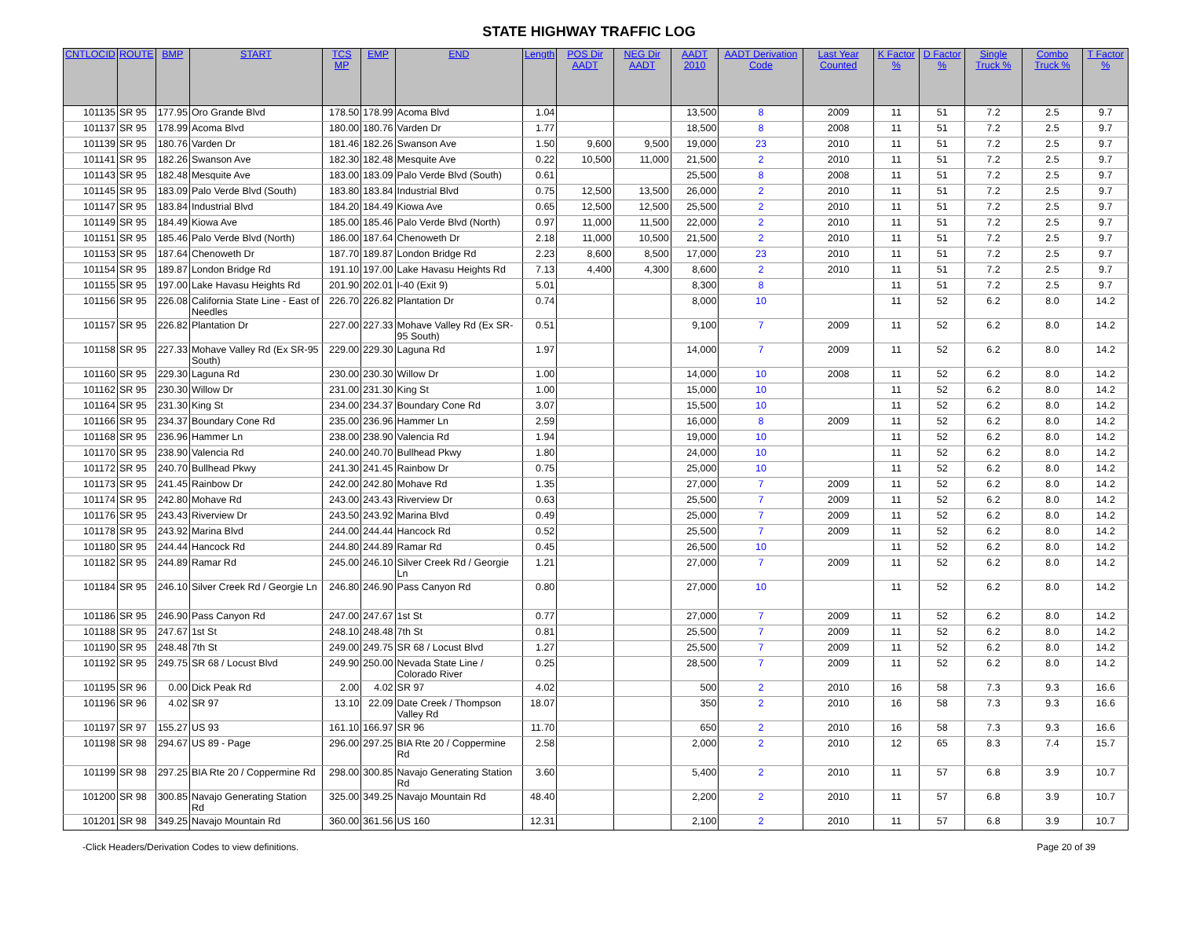STATE HIGHWAY TRAFFIC LOG
| CNTLOCID | ROUTE | BMP | START | TCS MP | EMP | END | Length | POS Dir AADT | NEG Dir AADT | AADT 2010 | AADT Derivation Code | Last Year Counted | K Factor % | D Factor % | Single Truck % | Combo Truck % | T Factor % |
| --- | --- | --- | --- | --- | --- | --- | --- | --- | --- | --- | --- | --- | --- | --- | --- | --- | --- |
| 101135 | SR 95 | 177.95 | Oro Grande Blvd | 178.50 | 178.99 | Acoma Blvd | 1.04 | | | 13,500 | 8 | 2009 | 11 | 51 | 7.2 | 2.5 | 9.7 |
| 101137 | SR 95 | 178.99 | Acoma Blvd | 180.00 | 180.76 | Varden Dr | 1.77 | | | 18,500 | 8 | 2008 | 11 | 51 | 7.2 | 2.5 | 9.7 |
| 101139 | SR 95 | 180.76 | Varden Dr | 181.46 | 182.26 | Swanson Ave | 1.50 | 9,600 | 9,500 | 19,000 | 23 | 2010 | 11 | 51 | 7.2 | 2.5 | 9.7 |
| 101141 | SR 95 | 182.26 | Swanson Ave | 182.30 | 182.48 | Mesquite Ave | 0.22 | 10,500 | 11,000 | 21,500 | 2 | 2010 | 11 | 51 | 7.2 | 2.5 | 9.7 |
| 101143 | SR 95 | 182.48 | Mesquite Ave | 183.00 | 183.09 | Palo Verde Blvd (South) | 0.61 | | | 25,500 | 8 | 2008 | 11 | 51 | 7.2 | 2.5 | 9.7 |
| 101145 | SR 95 | 183.09 | Palo Verde Blvd (South) | 183.80 | 183.84 | Industrial Blvd | 0.75 | 12,500 | 13,500 | 26,000 | 2 | 2010 | 11 | 51 | 7.2 | 2.5 | 9.7 |
| 101147 | SR 95 | 183.84 | Industrial Blvd | 184.20 | 184.49 | Kiowa Ave | 0.65 | 12,500 | 12,500 | 25,500 | 2 | 2010 | 11 | 51 | 7.2 | 2.5 | 9.7 |
| 101149 | SR 95 | 184.49 | Kiowa Ave | 185.00 | 185.46 | Palo Verde Blvd (North) | 0.97 | 11,000 | 11,500 | 22,000 | 2 | 2010 | 11 | 51 | 7.2 | 2.5 | 9.7 |
| 101151 | SR 95 | 185.46 | Palo Verde Blvd (North) | 186.00 | 187.64 | Chenoweth Dr | 2.18 | 11,000 | 10,500 | 21,500 | 2 | 2010 | 11 | 51 | 7.2 | 2.5 | 9.7 |
| 101153 | SR 95 | 187.64 | Chenoweth Dr | 187.70 | 189.87 | London Bridge Rd | 2.23 | 8,600 | 8,500 | 17,000 | 23 | 2010 | 11 | 51 | 7.2 | 2.5 | 9.7 |
| 101154 | SR 95 | 189.87 | London Bridge Rd | 191.10 | 197.00 | Lake Havasu Heights Rd | 7.13 | 4,400 | 4,300 | 8,600 | 2 | 2010 | 11 | 51 | 7.2 | 2.5 | 9.7 |
| 101155 | SR 95 | 197.00 | Lake Havasu Heights Rd | 201.90 | 202.01 | I-40 (Exit 9) | 5.01 | | | 8,300 | 8 | | 11 | 51 | 7.2 | 2.5 | 9.7 |
| 101156 | SR 95 | 226.08 | California State Line - East of Needles | 226.70 | 226.82 | Plantation Dr | 0.74 | | | 8,000 | 10 | | 11 | 52 | 6.2 | 8.0 | 14.2 |
| 101157 | SR 95 | 226.82 | Plantation Dr | 227.00 | 227.33 | Mohave Valley Rd (Ex SR-95 South) | 0.51 | | | 9,100 | 7 | 2009 | 11 | 52 | 6.2 | 8.0 | 14.2 |
| 101158 | SR 95 | 227.33 | Mohave Valley Rd (Ex SR-95 South) | 229.00 | 229.30 | Laguna Rd | 1.97 | | | 14,000 | 7 | 2009 | 11 | 52 | 6.2 | 8.0 | 14.2 |
| 101160 | SR 95 | 229.30 | Laguna Rd | 230.00 | 230.30 | Willow Dr | 1.00 | | | 14,000 | 10 | 2008 | 11 | 52 | 6.2 | 8.0 | 14.2 |
| 101162 | SR 95 | 230.30 | Willow Dr | 231.00 | 231.30 | King St | 1.00 | | | 15,000 | 10 | | 11 | 52 | 6.2 | 8.0 | 14.2 |
| 101164 | SR 95 | 231.30 | King St | 234.00 | 234.37 | Boundary Cone Rd | 3.07 | | | 15,500 | 10 | | 11 | 52 | 6.2 | 8.0 | 14.2 |
| 101166 | SR 95 | 234.37 | Boundary Cone Rd | 235.00 | 236.96 | Hammer Ln | 2.59 | | | 16,000 | 8 | 2009 | 11 | 52 | 6.2 | 8.0 | 14.2 |
| 101168 | SR 95 | 236.96 | Hammer Ln | 238.00 | 238.90 | Valencia Rd | 1.94 | | | 19,000 | 10 | | 11 | 52 | 6.2 | 8.0 | 14.2 |
| 101170 | SR 95 | 238.90 | Valencia Rd | 240.00 | 240.70 | Bullhead Pkwy | 1.80 | | | 24,000 | 10 | | 11 | 52 | 6.2 | 8.0 | 14.2 |
| 101172 | SR 95 | 240.70 | Bullhead Pkwy | 241.30 | 241.45 | Rainbow Dr | 0.75 | | | 25,000 | 10 | | 11 | 52 | 6.2 | 8.0 | 14.2 |
| 101173 | SR 95 | 241.45 | Rainbow Dr | 242.00 | 242.80 | Mohave Rd | 1.35 | | | 27,000 | 7 | 2009 | 11 | 52 | 6.2 | 8.0 | 14.2 |
| 101174 | SR 95 | 242.80 | Mohave Rd | 243.00 | 243.43 | Riverview Dr | 0.63 | | | 25,500 | 7 | 2009 | 11 | 52 | 6.2 | 8.0 | 14.2 |
| 101176 | SR 95 | 243.43 | Riverview Dr | 243.50 | 243.92 | Marina Blvd | 0.49 | | | 25,000 | 7 | 2009 | 11 | 52 | 6.2 | 8.0 | 14.2 |
| 101178 | SR 95 | 243.92 | Marina Blvd | 244.00 | 244.44 | Hancock Rd | 0.52 | | | 25,500 | 7 | 2009 | 11 | 52 | 6.2 | 8.0 | 14.2 |
| 101180 | SR 95 | 244.44 | Hancock Rd | 244.80 | 244.89 | Ramar Rd | 0.45 | | | 26,500 | 10 | | 11 | 52 | 6.2 | 8.0 | 14.2 |
| 101182 | SR 95 | 244.89 | Ramar Rd | 245.00 | 246.10 | Silver Creek Rd / Georgie Ln | 1.21 | | | 27,000 | 7 | 2009 | 11 | 52 | 6.2 | 8.0 | 14.2 |
| 101184 | SR 95 | 246.10 | Silver Creek Rd / Georgie Ln | 246.80 | 246.90 | Pass Canyon Rd | 0.80 | | | 27,000 | 10 | | 11 | 52 | 6.2 | 8.0 | 14.2 |
| 101186 | SR 95 | 246.90 | Pass Canyon Rd | 247.00 | 247.67 | 1st St | 0.77 | | | 27,000 | 7 | 2009 | 11 | 52 | 6.2 | 8.0 | 14.2 |
| 101188 | SR 95 | 247.67 | 1st St | 248.10 | 248.48 | 7th St | 0.81 | | | 25,500 | 7 | 2009 | 11 | 52 | 6.2 | 8.0 | 14.2 |
| 101190 | SR 95 | 248.48 | 7th St | 249.00 | 249.75 | SR 68 / Locust Blvd | 1.27 | | | 25,500 | 7 | 2009 | 11 | 52 | 6.2 | 8.0 | 14.2 |
| 101192 | SR 95 | 249.75 | SR 68 / Locust Blvd | 249.90 | 250.00 | Nevada State Line / Colorado River | 0.25 | | | 28,500 | 7 | 2009 | 11 | 52 | 6.2 | 8.0 | 14.2 |
| 101195 | SR 96 | 0.00 | Dick Peak Rd | 2.00 | 4.02 | SR 97 | 4.02 | | | 500 | 2 | 2010 | 16 | 58 | 7.3 | 9.3 | 16.6 |
| 101196 | SR 96 | 4.02 | SR 97 | 13.10 | 22.09 | Date Creek / Thompson Valley Rd | 18.07 | | | 350 | 2 | 2010 | 16 | 58 | 7.3 | 9.3 | 16.6 |
| 101197 | SR 97 | 155.27 | US 93 | 161.10 | 166.97 | SR 96 | 11.70 | | | 650 | 2 | 2010 | 16 | 58 | 7.3 | 9.3 | 16.6 |
| 101198 | SR 98 | 294.67 | US 89 - Page | 296.00 | 297.25 | BIA Rte 20 / Coppermine Rd | 2.58 | | | 2,000 | 2 | 2010 | 12 | 65 | 8.3 | 7.4 | 15.7 |
| 101199 | SR 98 | 297.25 | BIA Rte 20 / Coppermine Rd | 298.00 | 300.85 | Navajo Generating Station Rd | 3.60 | | | 5,400 | 2 | 2010 | 11 | 57 | 6.8 | 3.9 | 10.7 |
| 101200 | SR 98 | 300.85 | Navajo Generating Station Rd | 325.00 | 349.25 | Navajo Mountain Rd | 48.40 | | | 2,200 | 2 | 2010 | 11 | 57 | 6.8 | 3.9 | 10.7 |
| 101201 | SR 98 | 349.25 | Navajo Mountain Rd | 360.00 | 361.56 | US 160 | 12.31 | | | 2,100 | 2 | 2010 | 11 | 57 | 6.8 | 3.9 | 10.7 |
-Click Headers/Derivation Codes to view definitions. Page 20 of 39